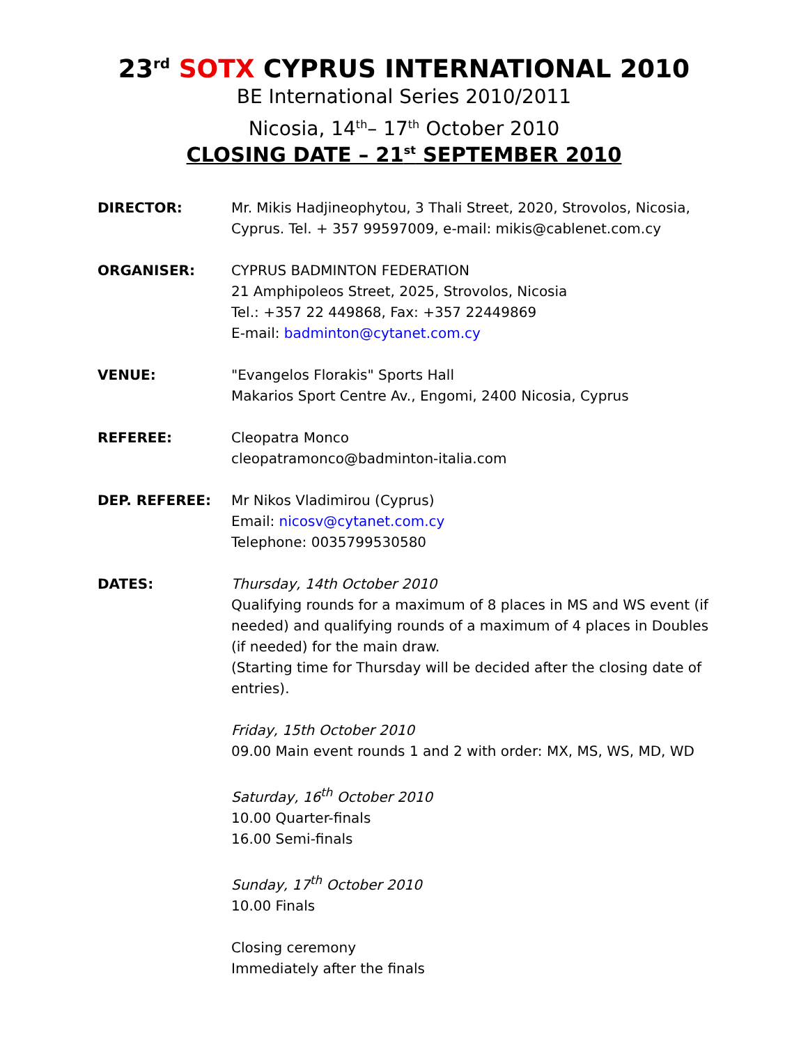23<sup>rd</sup> SOTX CYPRUS INTERNATIONAL 2010
BE International Series 2010/2011
Nicosia, 14<sup>th</sup>– 17<sup>th</sup> October 2010
CLOSING DATE – 21<sup>st</sup> SEPTEMBER 2010
DIRECTOR: Mr. Mikis Hadjineophytou, 3 Thali Street, 2020, Strovolos, Nicosia, Cyprus. Tel. + 357 99597009, e-mail: mikis@cablenet.com.cy
ORGANISER: CYPRUS BADMINTON FEDERATION
21 Amphipoleos Street, 2025, Strovolos, Nicosia
Tel.: +357 22 449868, Fax: +357 22449869
E-mail: badminton@cytanet.com.cy
VENUE: "Evangelos Florakis" Sports Hall
Makarios Sport Centre Av., Engomi, 2400 Nicosia, Cyprus
REFEREE: Cleopatra Monco
cleopatramonco@badminton-italia.com
DEP. REFEREE: Mr Nikos Vladimirou (Cyprus)
Email: nicosv@cytanet.com.cy
Telephone: 0035799530580
DATES: Thursday, 14th October 2010
Qualifying rounds for a maximum of 8 places in MS and WS event (if needed) and qualifying rounds of a maximum of 4 places in Doubles (if needed) for the main draw.
(Starting time for Thursday will be decided after the closing date of entries).
Friday, 15th October 2010
09.00 Main event rounds 1 and 2 with order: MX, MS, WS, MD, WD
Saturday, 16<sup>th</sup> October 2010
10.00 Quarter-finals
16.00 Semi-finals
Sunday, 17<sup>th</sup> October 2010
10.00 Finals
Closing ceremony
Immediately after the finals